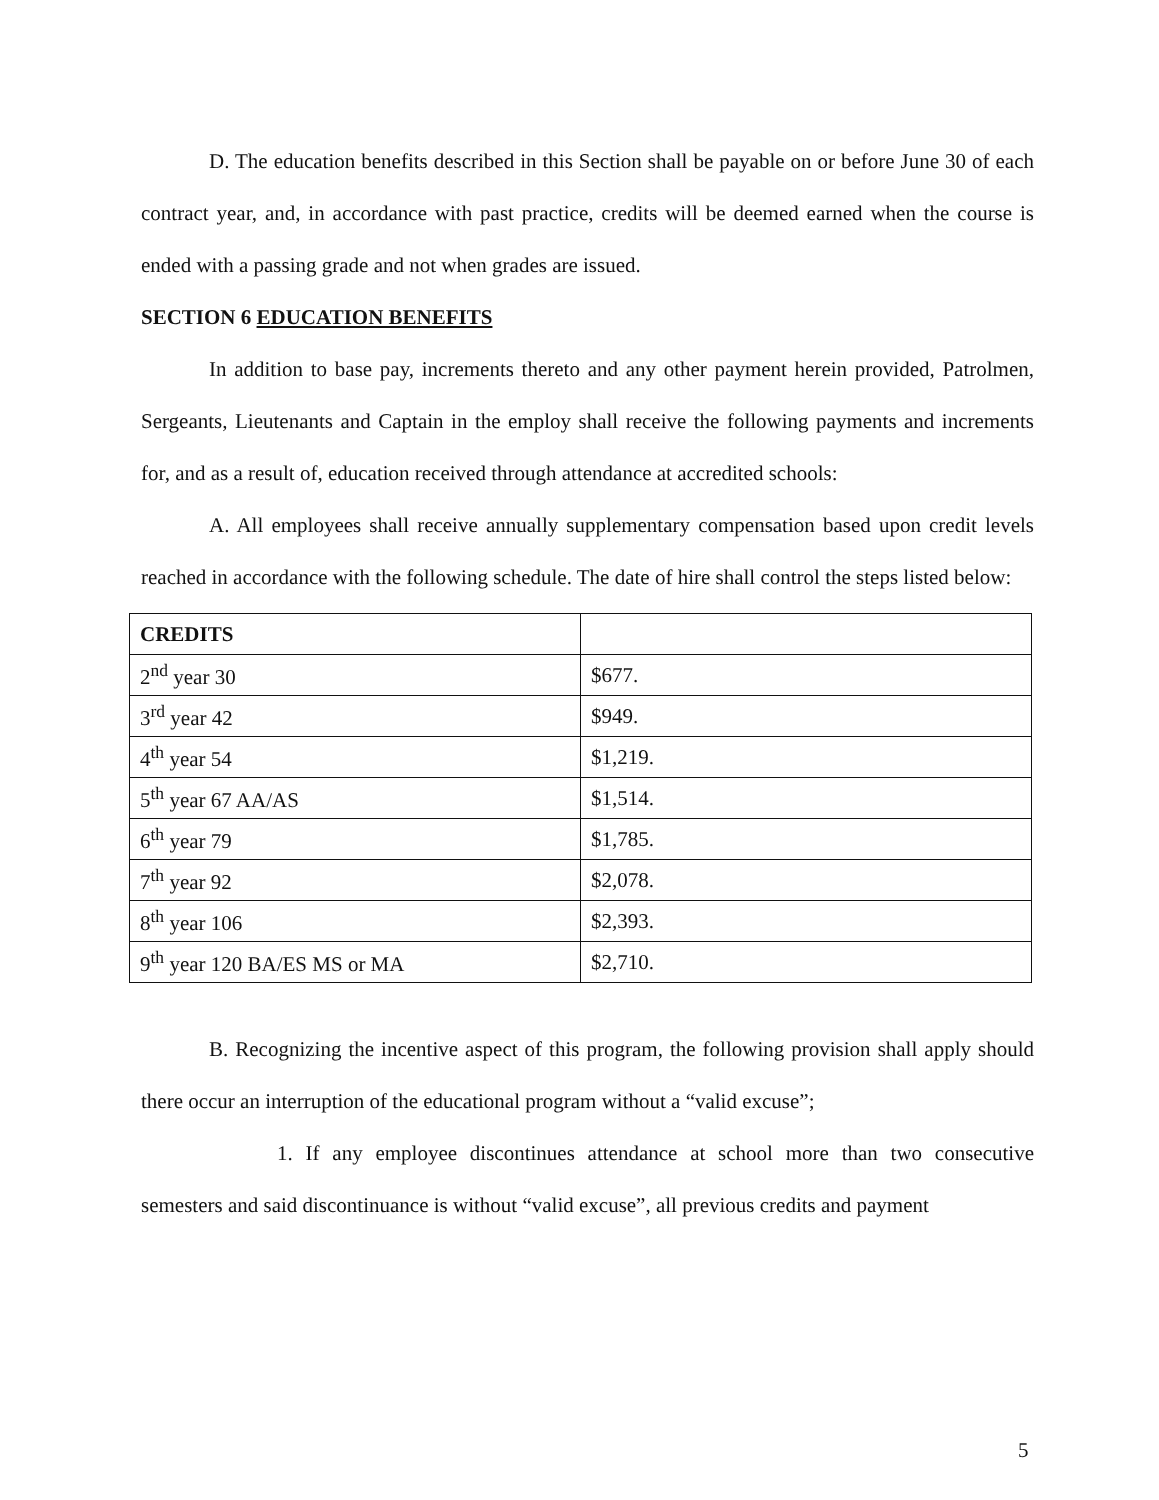D. The education benefits described in this Section shall be payable on or before June 30 of each contract year, and, in accordance with past practice, credits will be deemed earned when the course is ended with a passing grade and not when grades are issued.
SECTION 6 EDUCATION BENEFITS
In addition to base pay, increments thereto and any other payment herein provided, Patrolmen, Sergeants, Lieutenants and Captain in the employ shall receive the following payments and increments for, and as a result of, education received through attendance at accredited schools:
A. All employees shall receive annually supplementary compensation based upon credit levels reached in accordance with the following schedule. The date of hire shall control the steps listed below:
| CREDITS | |
| --- | --- |
| 2<sup>nd</sup> year 30 | $677. |
| 3<sup>rd</sup> year 42 | $949. |
| 4<sup>th</sup> year 54 | $1,219. |
| 5<sup>th</sup> year 67 AA/AS | $1,514. |
| 6<sup>th</sup> year 79 | $1,785. |
| 7<sup>th</sup> year 92 | $2,078. |
| 8<sup>th</sup> year 106 | $2,393. |
| 9<sup>th</sup> year 120 BA/ES MS or MA | $2,710. |
B. Recognizing the incentive aspect of this program, the following provision shall apply should there occur an interruption of the educational program without a “valid excuse”;
1. If any employee discontinues attendance at school more than two consecutive semesters and said discontinuance is without “valid excuse”, all previous credits and payment
5